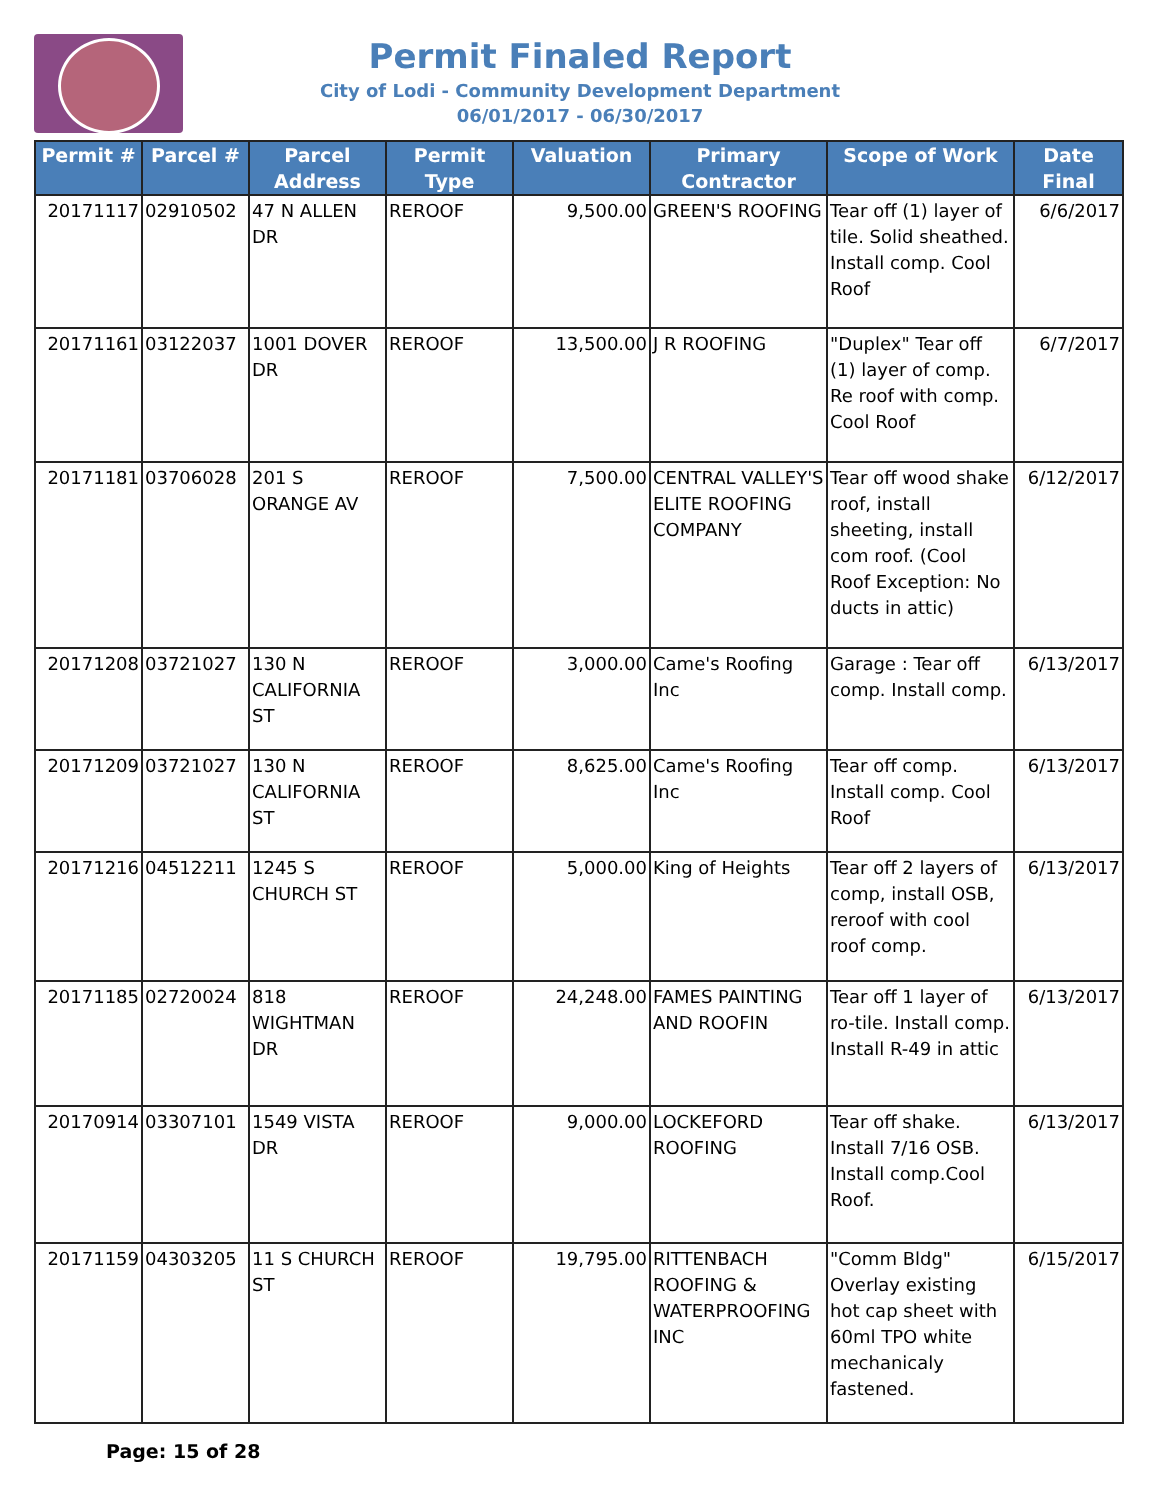Permit Finaled Report
City of Lodi - Community Development Department
06/01/2017 - 06/30/2017
| Permit # | Parcel # | Parcel Address | Permit Type | Valuation | Primary Contractor | Scope of Work | Date Final |
| --- | --- | --- | --- | --- | --- | --- | --- |
| 20171117 | 02910502 | 47 N ALLEN DR | REROOF | 9,500.00 | GREEN'S ROOFING | Tear off (1) layer of tile. Solid sheathed. Install comp. Cool Roof | 6/6/2017 |
| 20171161 | 03122037 | 1001 DOVER DR | REROOF | 13,500.00 | J R ROOFING | "Duplex" Tear off (1) layer of comp. Re roof with comp. Cool Roof | 6/7/2017 |
| 20171181 | 03706028 | 201 S ORANGE AV | REROOF | 7,500.00 | CENTRAL VALLEY'S ELITE ROOFING COMPANY | Tear off wood shake roof, install sheeting, install com roof. (Cool Roof Exception: No ducts in attic) | 6/12/2017 |
| 20171208 | 03721027 | 130 N CALIFORNIA ST | REROOF | 3,000.00 | Came's Roofing Inc | Garage : Tear off comp. Install comp. | 6/13/2017 |
| 20171209 | 03721027 | 130 N CALIFORNIA ST | REROOF | 8,625.00 | Came's Roofing Inc | Tear off comp. Install comp. Cool Roof | 6/13/2017 |
| 20171216 | 04512211 | 1245 S CHURCH ST | REROOF | 5,000.00 | King of Heights | Tear off 2 layers of comp, install OSB, reroof with cool roof comp. | 6/13/2017 |
| 20171185 | 02720024 | 818 WIGHTMAN DR | REROOF | 24,248.00 | FAMES PAINTING AND ROOFIN | Tear off 1 layer of ro-tile. Install comp. Install R-49 in attic | 6/13/2017 |
| 20170914 | 03307101 | 1549 VISTA DR | REROOF | 9,000.00 | LOCKEFORD ROOFING | Tear off shake. Install 7/16 OSB. Install comp.Cool Roof. | 6/13/2017 |
| 20171159 | 04303205 | 11 S CHURCH ST | REROOF | 19,795.00 | RITTENBACH ROOFING & WATERPROOFING INC | "Comm Bldg" Overlay existing hot cap sheet with 60ml TPO white mechanicaly fastened. | 6/15/2017 |
Page: 15 of 28